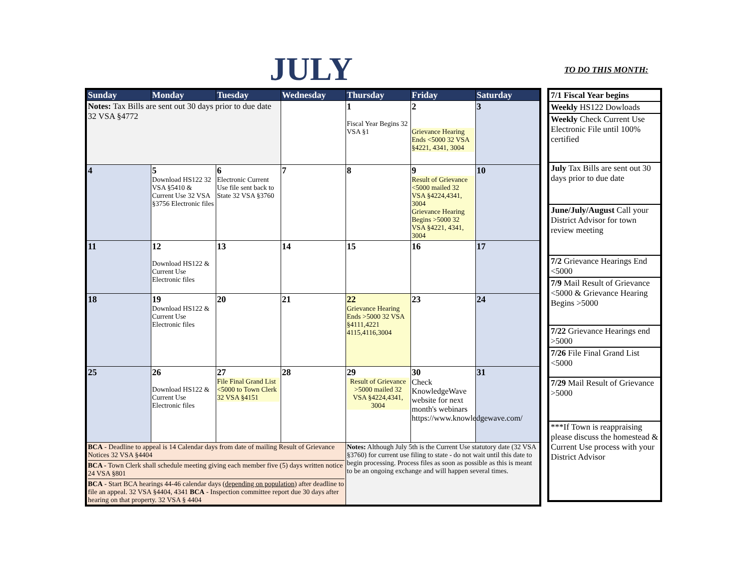JULY TO DO THIS MONTH:
| Sunday | Monday | Tuesday | Wednesday | Thursday | Friday | Saturday |
| --- | --- | --- | --- | --- | --- | --- |
| Notes: Tax Bills are sent out 30 days prior to due date 32 VSA §4772 | | | | 1 Fiscal Year Begins 32 VSA §1 | 2 Grievance Hearing Ends <5000 32 VSA §4221, 4341, 3004 | 3 |
| 4 | 5 Download HS122 32 VSA §5410 & Current Use 32 VSA §3756 Electronic files | 6 Electronic Current Use file sent back to State 32 VSA §3760 | 7 | 8 | 9 Result of Grievance <5000 mailed 32 VSA §4224,4341, 3004 Grievance Hearing Begins >5000 32 VSA §4221, 4341, 3004 | 10 |
| 11 | 12 Download HS122 & Current Use Electronic files | 13 | 14 | 15 | 16 | 17 |
| 18 | 19 Download HS122 & Current Use Electronic files | 20 | 21 | 22 Grievance Hearing Ends >5000 32 VSA §4111,4221 4115,4116,3004 | 23 | 24 |
| 25 | 26 Download HS122 & Current Use Electronic files | 27 File Final Grand List <5000 to Town Clerk 32 VSA §4151 | 28 | 29 Result of Grievance >5000 mailed 32 VSA §4224,4341, 3004 | 30 Check KnowledgeWave website for next month's webinars https://www.knowledgewave.com/ | 31 |
| BCA - Deadline to appeal is 14 Calendar days from date of mailing Result of Grievance Notices 32 VSA §4404 BCA - Town Clerk shall schedule meeting giving each member five (5) days written notice 24 VSA §801 BCA - Start BCA hearings 44-46 calendar days ( depending on population ) after deadline to file an appeal. 32 VSA §4404, 4341 BCA - Inspection committee report due 30 days after hearing on that property. 32 VSA § 4404 | | | | Notes: Although July 5th is the Current Use statutory date (32 VSA §3760) for current use filing to state - do not wait until this date to begin processing. Process files as soon as possible as this is meant to be an ongoing exchange and will happen several times. | | |
| 7/1 Fiscal Year begins |
| Weekly HS122 Dowloads |
| Weekly Check Current Use Electronic File until 100% certified |
| July Tax Bills are sent out 30 days prior to due date |
| June/July/August Call your District Advisor for town review meeting |
| 7/2 Grievance Hearings End <5000 |
| 7/9 Mail Result of Grievance <5000 & Grievance Hearing Begins >5000 |
| 7/22 Grievance Hearings end >5000 |
| 7/26 File Final Grand List <5000 |
| 7/29 Mail Result of Grievance >5000 |
| ***If Town is reappraising please discuss the homestead & Current Use process with your District Advisor |